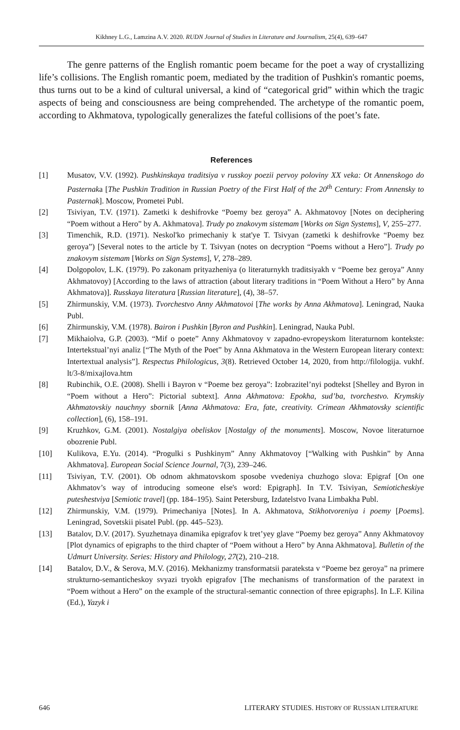Kikhney L.G., Lamzina A.V. 2020. RUDN Journal of Studies in Literature and Journalism, 25(4), 639–647
The genre patterns of the English romantic poem became for the poet a way of crystallizing life’s collisions. The English romantic poem, mediated by the tradition of Pushkin's romantic poems, thus turns out to be a kind of cultural universal, a kind of “categorical grid” within which the tragic aspects of being and consciousness are being comprehended. The archetype of the romantic poem, according to Akhmatova, typologically generalizes the fateful collisions of the poet’s fate.
References
[1] Musatov, V.V. (1992). Pushkinskaya traditsiya v russkoy poezii pervoy poloviny XX veka: Ot Annenskogo do Pasternaka [The Pushkin Tradition in Russian Poetry of the First Half of the 20<sup>th</sup> Century: From Annensky to Pasternak]. Moscow, Prometei Publ.
[2] Tsiviyan, T.V. (1971). Zametki k deshifrovke “Poemy bez geroya” A. Akhmatovoy [Notes on deciphering “Poem without a Hero” by A. Akhmatova]. Trudy po znakovym sistemam [Works on Sign Systems], V, 255–277.
[3] Timenchik, R.D. (1971). Neskol'ko primechaniy k stat'ye T. Tsivyan (zametki k deshifrovke “Poemy bez geroya”) [Several notes to the article by T. Tsivyan (notes on decryption “Poems without a Hero”]. Trudy po znakovym sistemam [Works on Sign Systems], V, 278–289.
[4] Dolgopolov, L.K. (1979). Po zakonam prityazheniya (o literaturnykh traditsiyakh v “Poeme bez geroya” Anny Akhmatovoy) [According to the laws of attraction (about literary traditions in “Poem Without a Hero” by Anna Akhmatova)]. Russkaya literatura [Russian literature], (4), 38–57.
[5] Zhirmunskiy, V.M. (1973). Tvorchestvo Anny Akhmatovoi [The works by Anna Akhmatova]. Leningrad, Nauka Publ.
[6] Zhirmunskiy, V.M. (1978). Bairon i Pushkin [Byron and Pushkin]. Leningrad, Nauka Publ.
[7] Mikhaiolva, G.P. (2003). “Mif o poete” Anny Akhmatovoy v zapadno-evropeyskom literaturnom kontekste: Intertekstual’nyi analiz [“The Myth of the Poet” by Anna Akhmatova in the Western European literary context: Intertextual analysis”]. Respectus Philologicus, 3(8). Retrieved October 14, 2020, from http://filologija. vukhf. lt/3-8/mixajlova.htm
[8] Rubinchik, O.E. (2008). Shelli i Bayron v “Poeme bez geroya”: Izobrazitel’nyi podtekst [Shelley and Byron in “Poem without a Hero”: Pictorial subtext]. Anna Akhmatova: Epokha, sud’ba, tvorchestvo. Krymskiy Akhmatovskiy nauchnyy sbornik [Anna Akhmatova: Era, fate, creativity. Crimean Akhmatovsky scientific collection], (6), 158–191.
[9] Kruzhkov, G.M. (2001). Nostalgiya obeliskov [Nostalgy of the monuments]. Moscow, Novoe literaturnoe obozrenie Publ.
[10] Kulikova, E.Yu. (2014). “Progulki s Pushkinym” Anny Akhmatovoy [“Walking with Pushkin” by Anna Akhmatova]. European Social Science Journal, 7(3), 239–246.
[11] Tsiviyan, T.V. (2001). Ob odnom akhmatovskom sposobe vvedeniya chuzhogo slova: Epigraf [On one Akhmatov’s way of introducing someone else's word: Epigraph]. In T.V. Tsiviyan, Semioticheskiye puteshestviya [Semiotic travel] (pp. 184–195). Saint Petersburg, Izdatelstvo Ivana Limbakha Publ.
[12] Zhirmunskiy, V.M. (1979). Primechaniya [Notes]. In A. Akhmatova, Stikhotvoreniya i poemy [Poems]. Leningrad, Sovetskii pisatel Publ. (pp. 445–523).
[13] Batalov, D.V. (2017). Syuzhetnaya dinamika epigrafov k tret’yey glave “Poemy bez geroya” Anny Akhmatovoy [Plot dynamics of epigraphs to the third chapter of “Poem without a Hero” by Anna Akhmatova]. Bulletin of the Udmurt University. Series: History and Philology, 27(2), 210–218.
[14] Batalov, D.V., & Serova, M.V. (2016). Mekhanizmy transformatsii parateksta v “Poeme bez geroya” na primere strukturno-semanticheskoy svyazi tryokh epigrafov [The mechanisms of transformation of the paratext in “Poem without a Hero” on the example of the structural-semantic connection of three epigraphs]. In L.F. Kilina (Ed.), Yazyk i
646 LITERARY STUDIES. HISTORY OF RUSSIAN LITERATURE